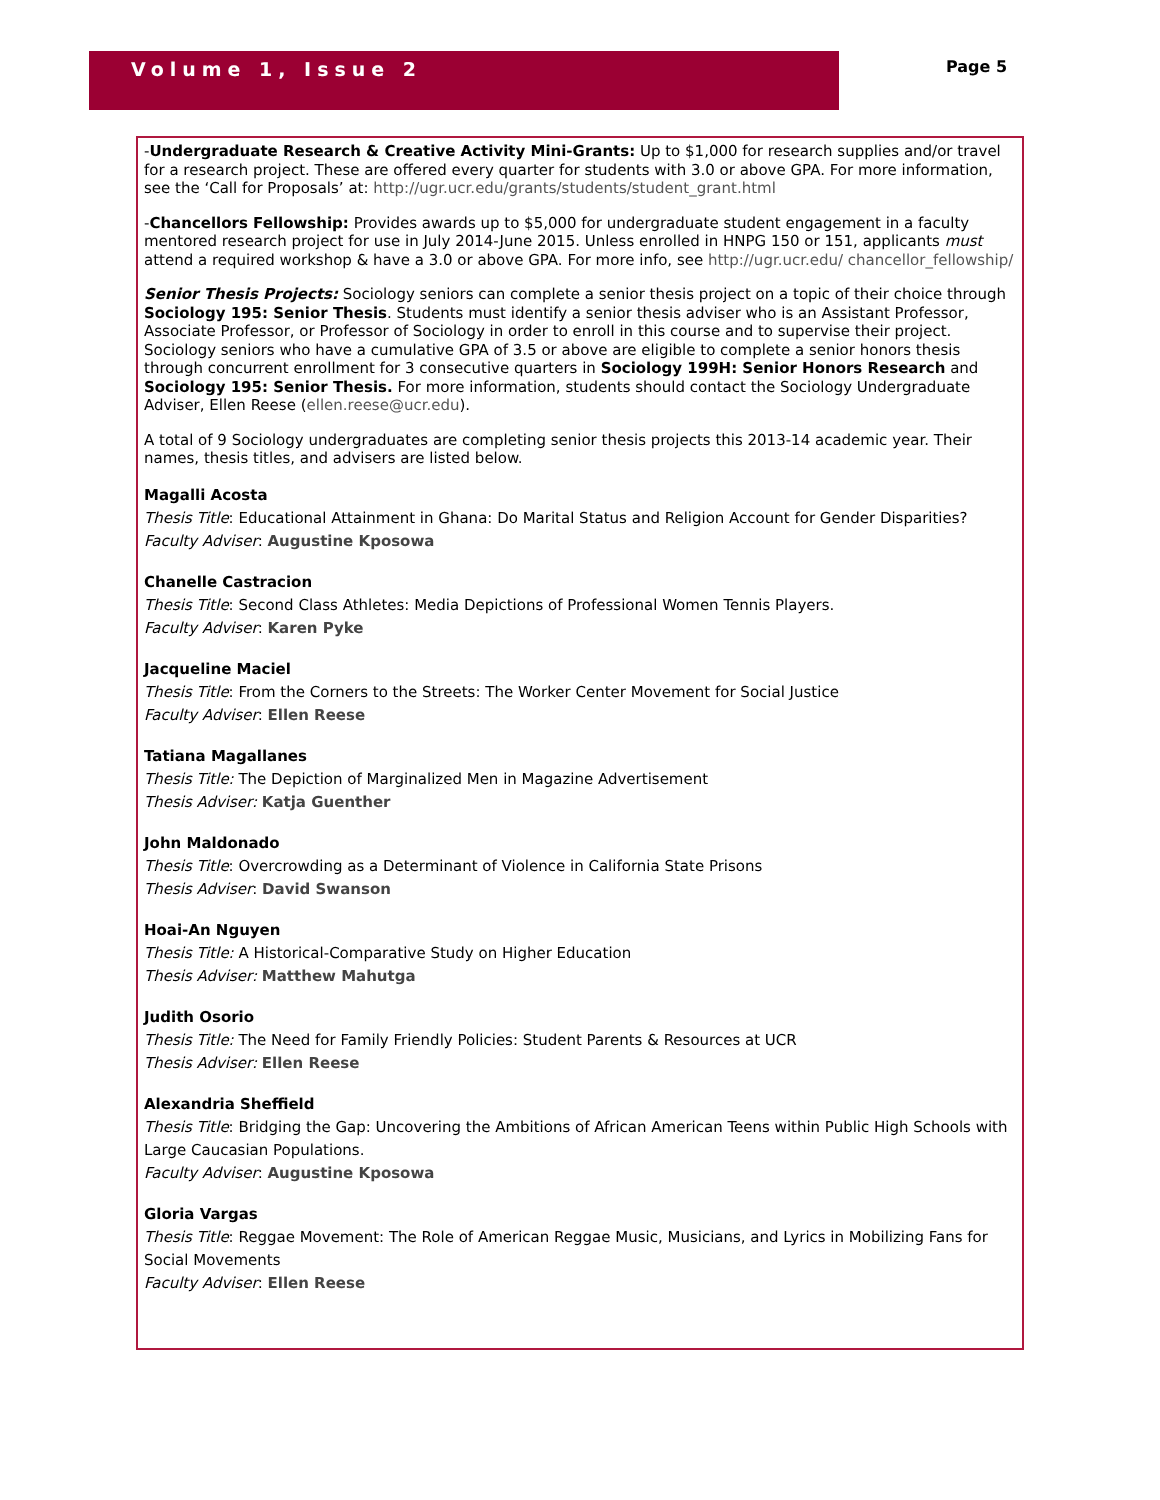Volume 1, Issue 2 Page 5
-Undergraduate Research & Creative Activity Mini-Grants: Up to $1,000 for research supplies and/or travel for a research project. These are offered every quarter for students with 3.0 or above GPA. For more information, see the ‘Call for Proposals’ at: http://ugr.ucr.edu/grants/students/student_grant.html
-Chancellors Fellowship: Provides awards up to $5,000 for undergraduate student engagement in a faculty mentored research project for use in July 2014-June 2015. Unless enrolled in HNPG 150 or 151, applicants must attend a required workshop & have a 3.0 or above GPA. For more info, see http://ugr.ucr.edu/ chancellor_fellowship/
Senior Thesis Projects: Sociology seniors can complete a senior thesis project on a topic of their choice through Sociology 195: Senior Thesis. Students must identify a senior thesis adviser who is an Assistant Professor, Associate Professor, or Professor of Sociology in order to enroll in this course and to supervise their project. Sociology seniors who have a cumulative GPA of 3.5 or above are eligible to complete a senior honors thesis through concurrent enrollment for 3 consecutive quarters in Sociology 199H: Senior Honors Research and Sociology 195: Senior Thesis. For more information, students should contact the Sociology Undergraduate Adviser, Ellen Reese (ellen.reese@ucr.edu).
A total of 9 Sociology undergraduates are completing senior thesis projects this 2013-14 academic year. Their names, thesis titles, and advisers are listed below.
Magalli Acosta
Thesis Title: Educational Attainment in Ghana: Do Marital Status and Religion Account for Gender Disparities?
Faculty Adviser: Augustine Kposowa
Chanelle Castracion
Thesis Title: Second Class Athletes: Media Depictions of Professional Women Tennis Players.
Faculty Adviser: Karen Pyke
Jacqueline Maciel
Thesis Title: From the Corners to the Streets: The Worker Center Movement for Social Justice
Faculty Adviser: Ellen Reese
Tatiana Magallanes
Thesis Title: The Depiction of Marginalized Men in Magazine Advertisement
Thesis Adviser: Katja Guenther
John Maldonado
Thesis Title: Overcrowding as a Determinant of Violence in California State Prisons
Thesis Adviser: David Swanson
Hoai-An Nguyen
Thesis Title: A Historical-Comparative Study on Higher Education
Thesis Adviser: Matthew Mahutga
Judith Osorio
Thesis Title: The Need for Family Friendly Policies: Student Parents & Resources at UCR
Thesis Adviser: Ellen Reese
Alexandria Sheffield
Thesis Title: Bridging the Gap: Uncovering the Ambitions of African American Teens within Public High Schools with Large Caucasian Populations.
Faculty Adviser: Augustine Kposowa
Gloria Vargas
Thesis Title: Reggae Movement: The Role of American Reggae Music, Musicians, and Lyrics in Mobilizing Fans for Social Movements
Faculty Adviser: Ellen Reese